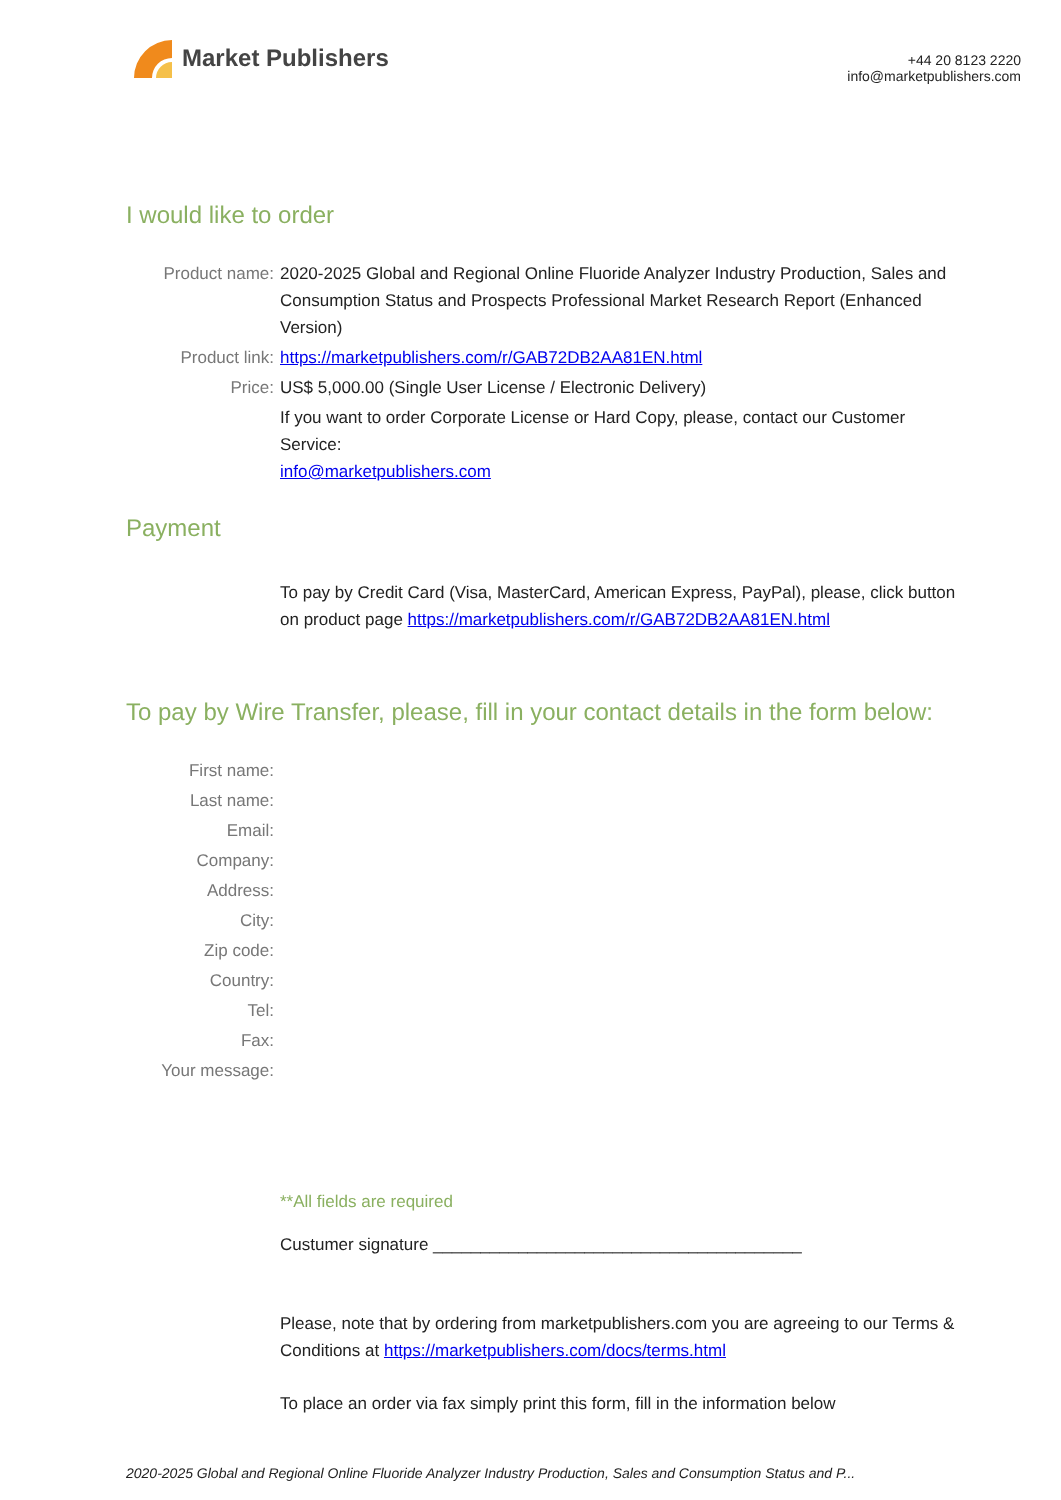Market Publishers
+44 20 8123 2220
info@marketpublishers.com
I would like to order
Product name: 2020-2025 Global and Regional Online Fluoride Analyzer Industry Production, Sales and Consumption Status and Prospects Professional Market Research Report (Enhanced Version)
Product link: https://marketpublishers.com/r/GAB72DB2AA81EN.html
Price: US$ 5,000.00 (Single User License / Electronic Delivery)
If you want to order Corporate License or Hard Copy, please, contact our Customer Service:
info@marketpublishers.com
Payment
To pay by Credit Card (Visa, MasterCard, American Express, PayPal), please, click button on product page https://marketpublishers.com/r/GAB72DB2AA81EN.html
To pay by Wire Transfer, please, fill in your contact details in the form below:
First name:
Last name:
Email:
Company:
Address:
City:
Zip code:
Country:
Tel:
Fax:
Your message:
**All fields are required
Custumer signature _______________________________________
Please, note that by ordering from marketpublishers.com you are agreeing to our Terms & Conditions at https://marketpublishers.com/docs/terms.html
To place an order via fax simply print this form, fill in the information below
2020-2025 Global and Regional Online Fluoride Analyzer Industry Production, Sales and Consumption Status and P...